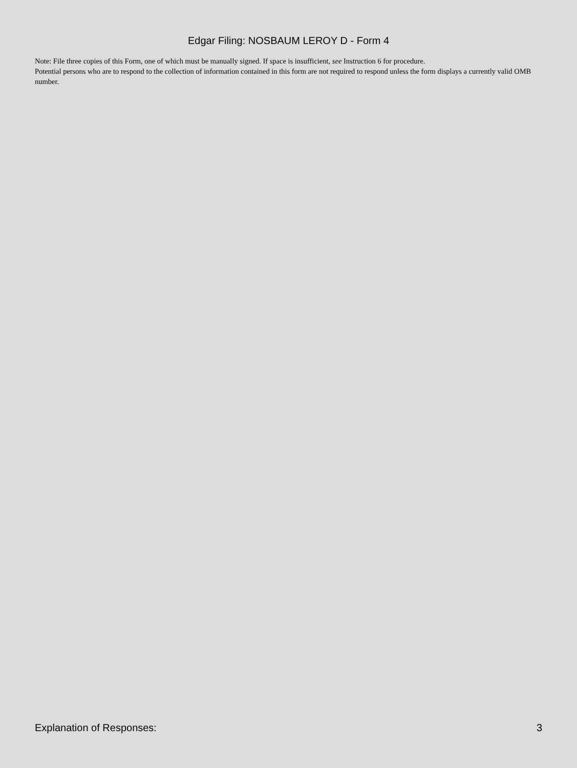Edgar Filing: NOSBAUM LEROY D - Form 4
Note: File three copies of this Form, one of which must be manually signed. If space is insufficient, see Instruction 6 for procedure.
Potential persons who are to respond to the collection of information contained in this form are not required to respond unless the form displays a currently valid OMB number.
Explanation of Responses: 3